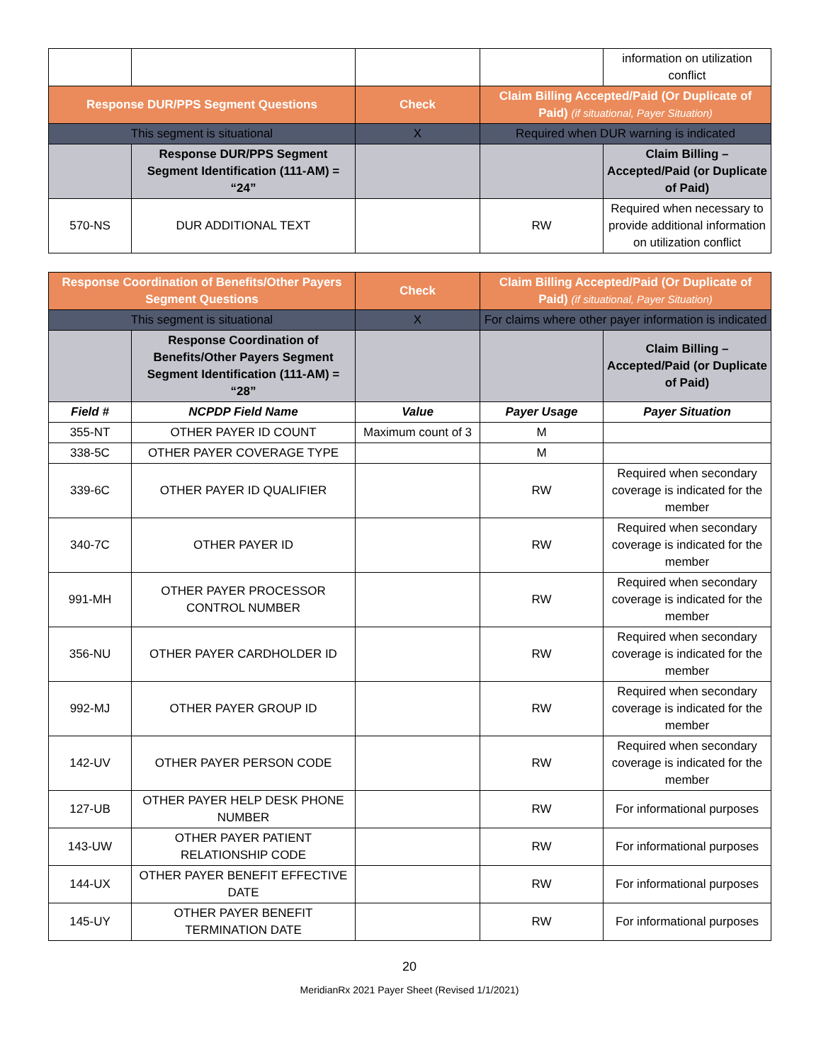| | | | | information on utilization conflict |
| Response DUR/PPS Segment Questions | | Check | Claim Billing Accepted/Paid (Or Duplicate of Paid) (if situational, Payer Situation) | |
| This segment is situational | | X | Required when DUR warning is indicated | |
| | Response DUR/PPS Segment Segment Identification (111-AM) = “24” | | | Claim Billing – Accepted/Paid (or Duplicate of Paid) |
| 570-NS | DUR ADDITIONAL TEXT | | RW | Required when necessary to provide additional information on utilization conflict |
| Response Coordination of Benefits/Other Payers Segment Questions | | Check | Claim Billing Accepted/Paid (Or Duplicate of Paid) (if situational, Payer Situation) | |
| This segment is situational | | X | For claims where other payer information is indicated | |
| | Response Coordination of Benefits/Other Payers Segment Segment Identification (111-AM) = “28” | | | Claim Billing – Accepted/Paid (or Duplicate of Paid) |
| Field # | NCPDP Field Name | Value | Payer Usage | Payer Situation |
| 355-NT | OTHER PAYER ID COUNT | Maximum count of 3 | M | |
| 338-5C | OTHER PAYER COVERAGE TYPE | | M | |
| 339-6C | OTHER PAYER ID QUALIFIER | | RW | Required when secondary coverage is indicated for the member |
| 340-7C | OTHER PAYER ID | | RW | Required when secondary coverage is indicated for the member |
| 991-MH | OTHER PAYER PROCESSOR CONTROL NUMBER | | RW | Required when secondary coverage is indicated for the member |
| 356-NU | OTHER PAYER CARDHOLDER ID | | RW | Required when secondary coverage is indicated for the member |
| 992-MJ | OTHER PAYER GROUP ID | | RW | Required when secondary coverage is indicated for the member |
| 142-UV | OTHER PAYER PERSON CODE | | RW | Required when secondary coverage is indicated for the member |
| 127-UB | OTHER PAYER HELP DESK PHONE NUMBER | | RW | For informational purposes |
| 143-UW | OTHER PAYER PATIENT RELATIONSHIP CODE | | RW | For informational purposes |
| 144-UX | OTHER PAYER BENEFIT EFFECTIVE DATE | | RW | For informational purposes |
| 145-UY | OTHER PAYER BENEFIT TERMINATION DATE | | RW | For informational purposes |
20
MeridianRx 2021 Payer Sheet (Revised 1/1/2021)